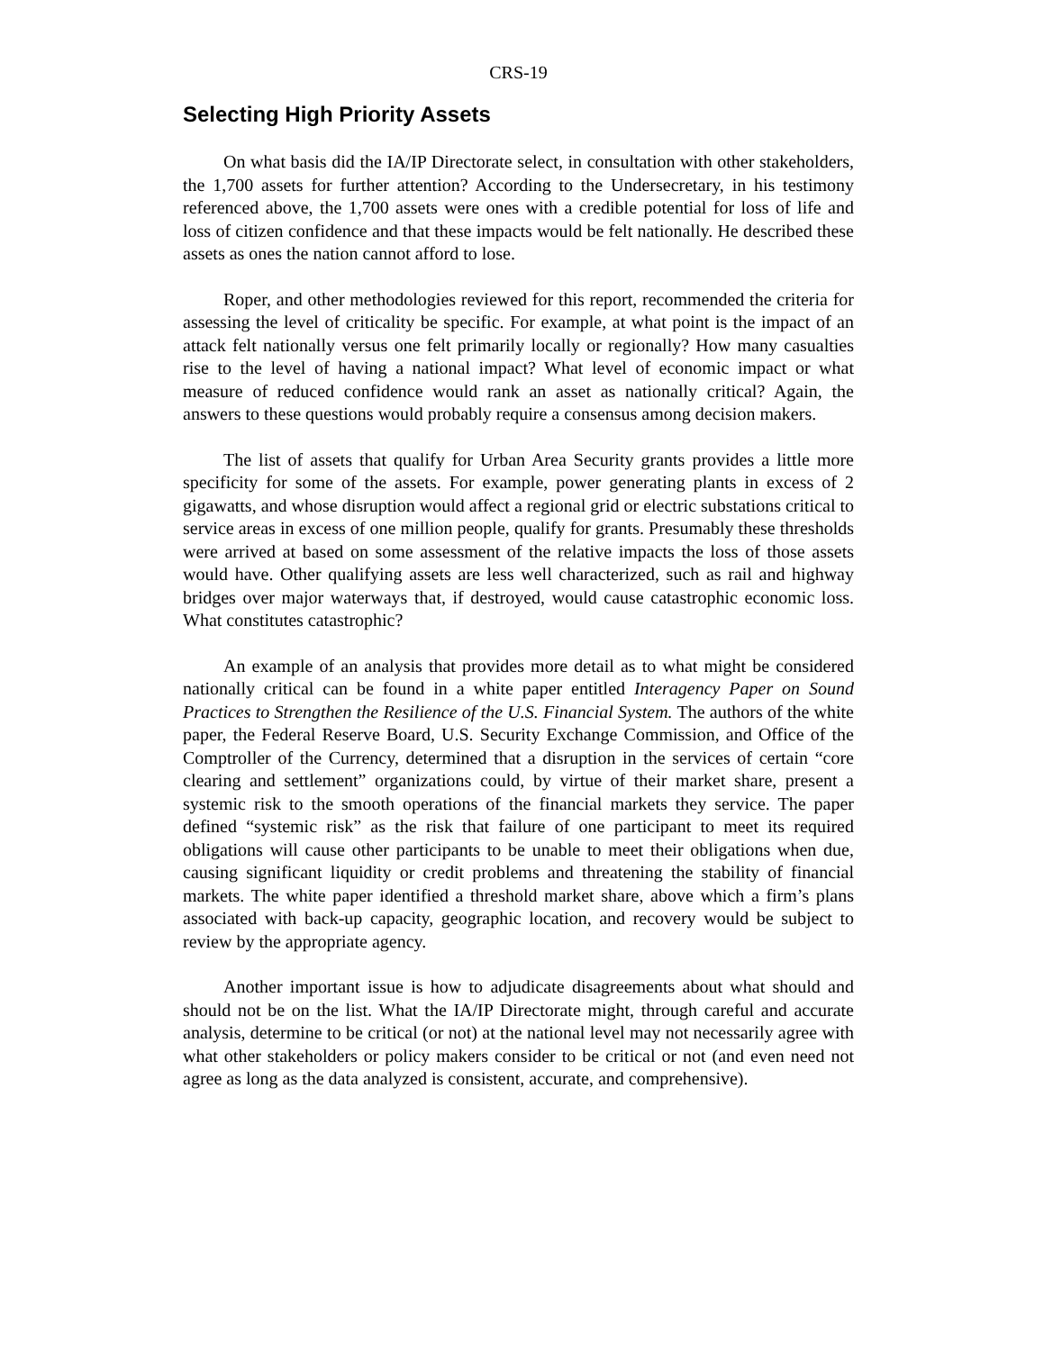CRS-19
Selecting High Priority Assets
On what basis did the IA/IP Directorate select, in consultation with other stakeholders, the 1,700 assets for further attention? According to the Undersecretary, in his testimony referenced above, the 1,700 assets were ones with a credible potential for loss of life and loss of citizen confidence and that these impacts would be felt nationally. He described these assets as ones the nation cannot afford to lose.
Roper, and other methodologies reviewed for this report, recommended the criteria for assessing the level of criticality be specific. For example, at what point is the impact of an attack felt nationally versus one felt primarily locally or regionally? How many casualties rise to the level of having a national impact? What level of economic impact or what measure of reduced confidence would rank an asset as nationally critical? Again, the answers to these questions would probably require a consensus among decision makers.
The list of assets that qualify for Urban Area Security grants provides a little more specificity for some of the assets. For example, power generating plants in excess of 2 gigawatts, and whose disruption would affect a regional grid or electric substations critical to service areas in excess of one million people, qualify for grants. Presumably these thresholds were arrived at based on some assessment of the relative impacts the loss of those assets would have. Other qualifying assets are less well characterized, such as rail and highway bridges over major waterways that, if destroyed, would cause catastrophic economic loss. What constitutes catastrophic?
An example of an analysis that provides more detail as to what might be considered nationally critical can be found in a white paper entitled Interagency Paper on Sound Practices to Strengthen the Resilience of the U.S. Financial System. The authors of the white paper, the Federal Reserve Board, U.S. Security Exchange Commission, and Office of the Comptroller of the Currency, determined that a disruption in the services of certain “core clearing and settlement” organizations could, by virtue of their market share, present a systemic risk to the smooth operations of the financial markets they service. The paper defined “systemic risk” as the risk that failure of one participant to meet its required obligations will cause other participants to be unable to meet their obligations when due, causing significant liquidity or credit problems and threatening the stability of financial markets. The white paper identified a threshold market share, above which a firm’s plans associated with back-up capacity, geographic location, and recovery would be subject to review by the appropriate agency.
Another important issue is how to adjudicate disagreements about what should and should not be on the list. What the IA/IP Directorate might, through careful and accurate analysis, determine to be critical (or not) at the national level may not necessarily agree with what other stakeholders or policy makers consider to be critical or not (and even need not agree as long as the data analyzed is consistent, accurate, and comprehensive).